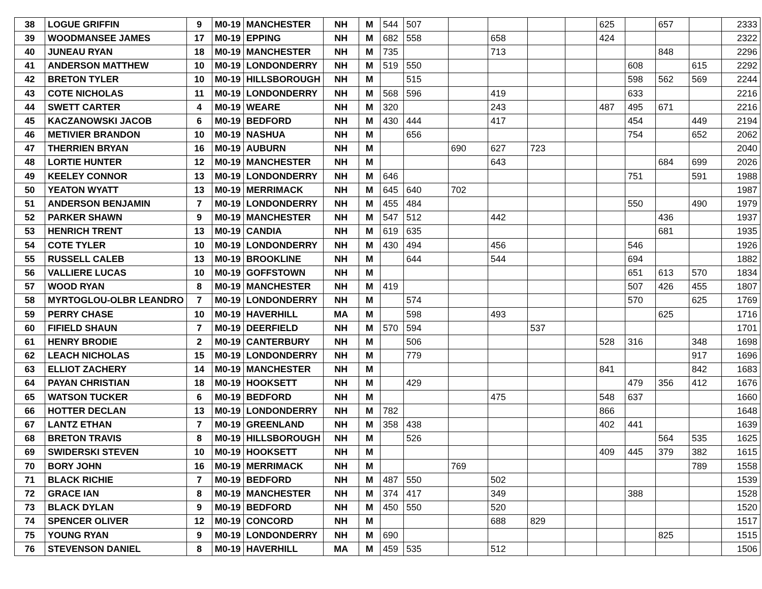| 38 | LOGUE GRIFFIN | 9 | M0-19 | MANCHESTER | NH | M | 544 | 507 | | | | | 625 | | 657 | | 2333 |
| 39 | WOODMANSEE JAMES | 17 | M0-19 | EPPING | NH | M | 682 | 558 | | 658 | | | 424 | | | | 2322 |
| 40 | JUNEAU RYAN | 18 | M0-19 | MANCHESTER | NH | M | 735 | | | 713 | | | | | 848 | | 2296 |
| 41 | ANDERSON MATTHEW | 10 | M0-19 | LONDONDERRY | NH | M | 519 | 550 | | | | | | 608 | | 615 | 2292 |
| 42 | BRETON TYLER | 10 | M0-19 | HILLSBOROUGH | NH | M | | 515 | | | | | | 598 | 562 | 569 | 2244 |
| 43 | COTE NICHOLAS | 11 | M0-19 | LONDONDERRY | NH | M | 568 | 596 | | 419 | | | | 633 | | | 2216 |
| 44 | SWETT CARTER | 4 | M0-19 | WEARE | NH | M | 320 | | | 243 | | | 487 | 495 | 671 | | 2216 |
| 45 | KACZANOWSKI JACOB | 6 | M0-19 | BEDFORD | NH | M | 430 | 444 | | 417 | | | | 454 | | 449 | 2194 |
| 46 | METIVIER BRANDON | 10 | M0-19 | NASHUA | NH | M | | 656 | | | | | | 754 | | 652 | 2062 |
| 47 | THERRIEN BRYAN | 16 | M0-19 | AUBURN | NH | M | | | 690 | 627 | 723 | | | | | | 2040 |
| 48 | LORTIE HUNTER | 12 | M0-19 | MANCHESTER | NH | M | | | | 643 | | | | | 684 | 699 | 2026 |
| 49 | KEELEY CONNOR | 13 | M0-19 | LONDONDERRY | NH | M | 646 | | | | | | | 751 | | 591 | 1988 |
| 50 | YEATON WYATT | 13 | M0-19 | MERRIMACK | NH | M | 645 | 640 | 702 | | | | | | | | 1987 |
| 51 | ANDERSON BENJAMIN | 7 | M0-19 | LONDONDERRY | NH | M | 455 | 484 | | | | | | 550 | | 490 | 1979 |
| 52 | PARKER SHAWN | 9 | M0-19 | MANCHESTER | NH | M | 547 | 512 | | 442 | | | | | 436 | | 1937 |
| 53 | HENRICH TRENT | 13 | M0-19 | CANDIA | NH | M | 619 | 635 | | | | | | | 681 | | 1935 |
| 54 | COTE TYLER | 10 | M0-19 | LONDONDERRY | NH | M | 430 | 494 | | 456 | | | | 546 | | | 1926 |
| 55 | RUSSELL CALEB | 13 | M0-19 | BROOKLINE | NH | M | | 644 | | 544 | | | | 694 | | | 1882 |
| 56 | VALLIERE LUCAS | 10 | M0-19 | GOFFSTOWN | NH | M | | | | | | | | 651 | 613 | 570 | 1834 |
| 57 | WOOD RYAN | 8 | M0-19 | MANCHESTER | NH | M | 419 | | | | | | | 507 | 426 | 455 | 1807 |
| 58 | MYRTOGLOU-OLBR LEANDRO | 7 | M0-19 | LONDONDERRY | NH | M | | 574 | | | | | | 570 | | 625 | 1769 |
| 59 | PERRY CHASE | 10 | M0-19 | HAVERHILL | MA | M | | 598 | | 493 | | | | | 625 | | 1716 |
| 60 | FIFIELD SHAUN | 7 | M0-19 | DEERFIELD | NH | M | 570 | 594 | | | 537 | | | | | | 1701 |
| 61 | HENRY BRODIE | 2 | M0-19 | CANTERBURY | NH | M | | 506 | | | | | 528 | 316 | | 348 | 1698 |
| 62 | LEACH NICHOLAS | 15 | M0-19 | LONDONDERRY | NH | M | | 779 | | | | | | | | 917 | 1696 |
| 63 | ELLIOT ZACHERY | 14 | M0-19 | MANCHESTER | NH | M | | | | | | | 841 | | | 842 | 1683 |
| 64 | PAYAN CHRISTIAN | 18 | M0-19 | HOOKSETT | NH | M | | 429 | | | | | | 479 | 356 | 412 | 1676 |
| 65 | WATSON TUCKER | 6 | M0-19 | BEDFORD | NH | M | | | | 475 | | | 548 | 637 | | | 1660 |
| 66 | HOTTER DECLAN | 13 | M0-19 | LONDONDERRY | NH | M | 782 | | | | | | 866 | | | | 1648 |
| 67 | LANTZ ETHAN | 7 | M0-19 | GREENLAND | NH | M | 358 | 438 | | | | | 402 | 441 | | | 1639 |
| 68 | BRETON TRAVIS | 8 | M0-19 | HILLSBOROUGH | NH | M | | 526 | | | | | | | 564 | 535 | 1625 |
| 69 | SWIDERSKI STEVEN | 10 | M0-19 | HOOKSETT | NH | M | | | | | | | 409 | 445 | 379 | 382 | 1615 |
| 70 | BORY JOHN | 16 | M0-19 | MERRIMACK | NH | M | | | 769 | | | | | | | 789 | 1558 |
| 71 | BLACK RICHIE | 7 | M0-19 | BEDFORD | NH | M | 487 | 550 | | 502 | | | | | | | 1539 |
| 72 | GRACE IAN | 8 | M0-19 | MANCHESTER | NH | M | 374 | 417 | | 349 | | | | 388 | | | 1528 |
| 73 | BLACK DYLAN | 9 | M0-19 | BEDFORD | NH | M | 450 | 550 | | 520 | | | | | | | 1520 |
| 74 | SPENCER OLIVER | 12 | M0-19 | CONCORD | NH | M | | | | 688 | 829 | | | | | | 1517 |
| 75 | YOUNG RYAN | 9 | M0-19 | LONDONDERRY | NH | M | 690 | | | | | | | | 825 | | 1515 |
| 76 | STEVENSON DANIEL | 8 | M0-19 | HAVERHILL | MA | M | 459 | 535 | | 512 | | | | | | | 1506 |